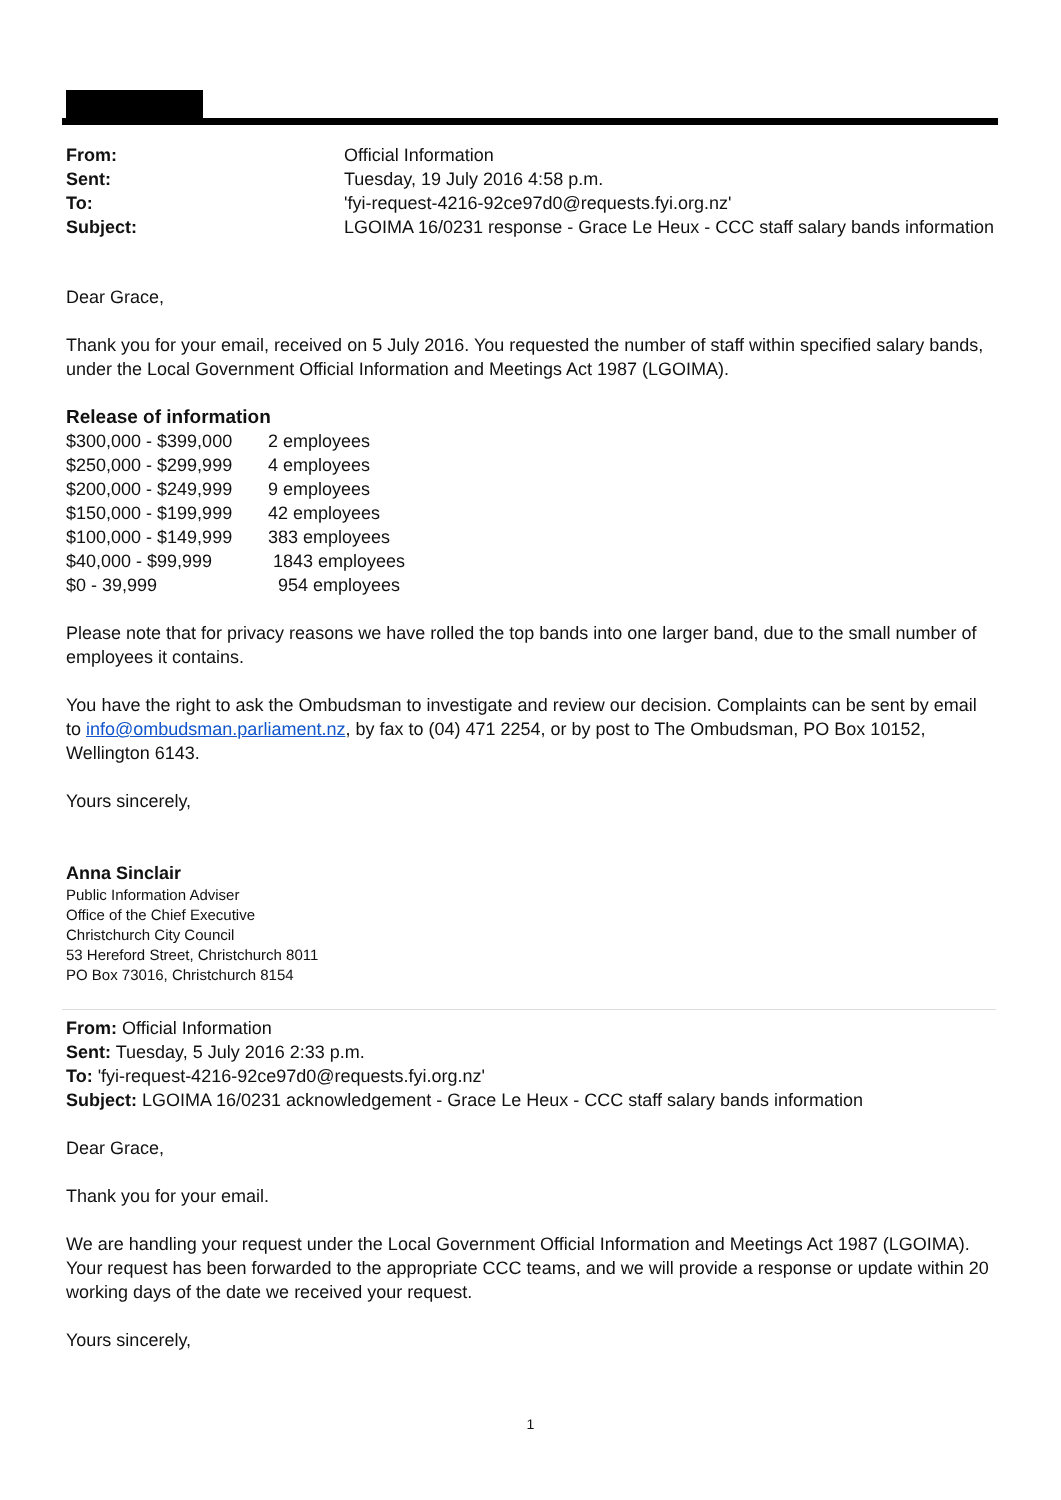| From: | Official Information |
| Sent: | Tuesday, 19 July 2016 4:58 p.m. |
| To: | 'fyi-request-4216-92ce97d0@requests.fyi.org.nz' |
| Subject: | LGOIMA 16/0231 response - Grace Le Heux - CCC staff salary bands information |
Dear Grace,
Thank you for your email, received on 5 July 2016. You requested the number of staff within specified salary bands, under the Local Government Official Information and Meetings Act 1987 (LGOIMA).
Release of information
| $300,000 - $399,000 | 2 employees |
| $250,000 - $299,999 | 4 employees |
| $200,000 - $249,999 | 9 employees |
| $150,000 - $199,999 | 42 employees |
| $100,000 - $149,999 | 383 employees |
| $40,000 - $99,999 | 1843 employees |
| $0 - 39,999 | 954 employees |
Please note that for privacy reasons we have rolled the top bands into one larger band, due to the small number of employees it contains.
You have the right to ask the Ombudsman to investigate and review our decision. Complaints can be sent by email to info@ombudsman.parliament.nz, by fax to (04) 471 2254, or by post to The Ombudsman, PO Box 10152, Wellington 6143.
Yours sincerely,
Anna Sinclair
Public Information Adviser
Office of the Chief Executive
Christchurch City Council
53 Hereford Street, Christchurch 8011
PO Box 73016, Christchurch 8154
From: Official Information
Sent: Tuesday, 5 July 2016 2:33 p.m.
To: 'fyi-request-4216-92ce97d0@requests.fyi.org.nz'
Subject: LGOIMA 16/0231 acknowledgement - Grace Le Heux - CCC staff salary bands information
Dear Grace,
Thank you for your email.
We are handling your request under the Local Government Official Information and Meetings Act 1987 (LGOIMA). Your request has been forwarded to the appropriate CCC teams, and we will provide a response or update within 20 working days of the date we received your request.
Yours sincerely,
1